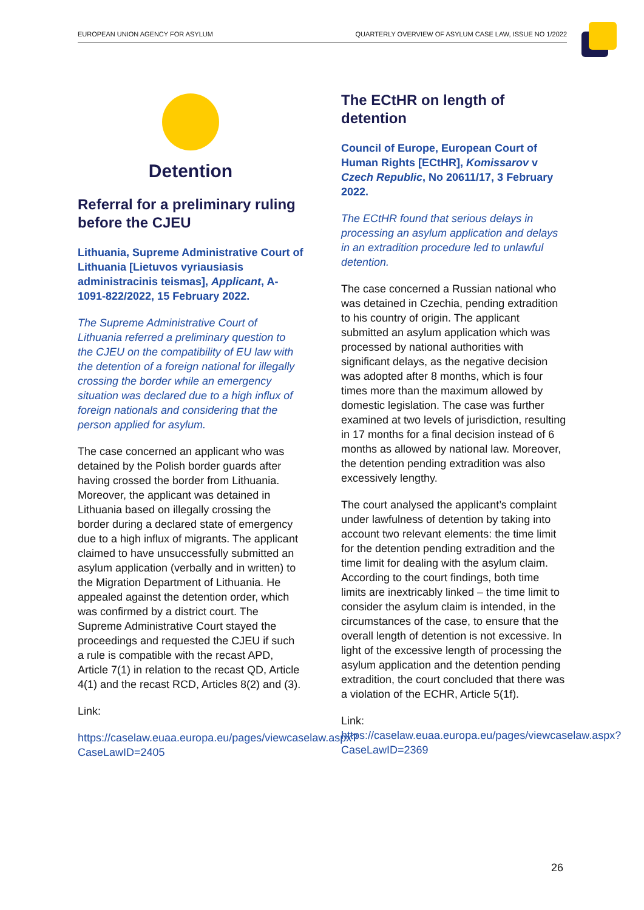EUROPEAN UNION AGENCY FOR ASYLUM QUARTERLY OVERVIEW OF ASYLUM CASE LAW, ISSUE NO 1/2022
Detention
Referral for a preliminary ruling before the CJEU
Lithuania, Supreme Administrative Court of Lithuania [Lietuvos vyriausiasis administracinis teismas], Applicant, A-1091-822/2022, 15 February 2022.
The Supreme Administrative Court of Lithuania referred a preliminary question to the CJEU on the compatibility of EU law with the detention of a foreign national for illegally crossing the border while an emergency situation was declared due to a high influx of foreign nationals and considering that the person applied for asylum.
The case concerned an applicant who was detained by the Polish border guards after having crossed the border from Lithuania. Moreover, the applicant was detained in Lithuania based on illegally crossing the border during a declared state of emergency due to a high influx of migrants. The applicant claimed to have unsuccessfully submitted an asylum application (verbally and in written) to the Migration Department of Lithuania. He appealed against the detention order, which was confirmed by a district court. The Supreme Administrative Court stayed the proceedings and requested the CJEU if such a rule is compatible with the recast APD, Article 7(1) in relation to the recast QD, Article 4(1) and the recast RCD, Articles 8(2) and (3).
Link:
https://caselaw.euaa.europa.eu/pages/viewcaselaw.aspx?CaseLawID=2405
The ECtHR on length of detention
Council of Europe, European Court of Human Rights [ECtHR], Komissarov v Czech Republic, No 20611/17, 3 February 2022.
The ECtHR found that serious delays in processing an asylum application and delays in an extradition procedure led to unlawful detention.
The case concerned a Russian national who was detained in Czechia, pending extradition to his country of origin. The applicant submitted an asylum application which was processed by national authorities with significant delays, as the negative decision was adopted after 8 months, which is four times more than the maximum allowed by domestic legislation. The case was further examined at two levels of jurisdiction, resulting in 17 months for a final decision instead of 6 months as allowed by national law. Moreover, the detention pending extradition was also excessively lengthy.
The court analysed the applicant’s complaint under lawfulness of detention by taking into account two relevant elements: the time limit for the detention pending extradition and the time limit for dealing with the asylum claim. According to the court findings, both time limits are inextricably linked – the time limit to consider the asylum claim is intended, in the circumstances of the case, to ensure that the overall length of detention is not excessive. In light of the excessive length of processing the asylum application and the detention pending extradition, the court concluded that there was a violation of the ECHR, Article 5(1f).
Link:
https://caselaw.euaa.europa.eu/pages/viewcaselaw.aspx?CaseLawID=2369
26